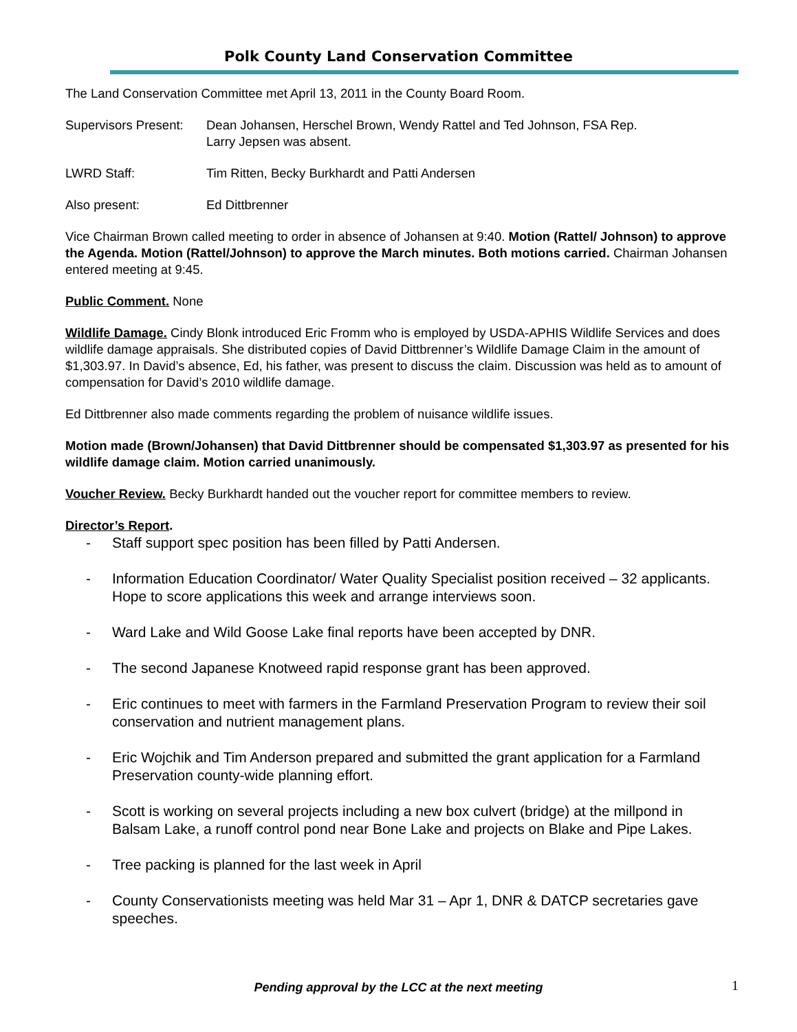Polk County Land Conservation Committee
The Land Conservation Committee met April 13, 2011 in the County Board Room.
Supervisors Present:
Dean Johansen, Herschel Brown, Wendy Rattel and Ted Johnson, FSA Rep.
Larry Jepsen was absent.
LWRD Staff: Tim Ritten, Becky Burkhardt and Patti Andersen
Also present: Ed Dittbrenner
Vice Chairman Brown called meeting to order in absence of Johansen at 9:40. Motion (Rattel/ Johnson) to approve the Agenda. Motion (Rattel/Johnson) to approve the March minutes. Both motions carried. Chairman Johansen entered meeting at 9:45.
Public Comment. None
Wildlife Damage. Cindy Blonk introduced Eric Fromm who is employed by USDA-APHIS Wildlife Services and does wildlife damage appraisals. She distributed copies of David Dittbrenner’s Wildlife Damage Claim in the amount of $1,303.97. In David’s absence, Ed, his father, was present to discuss the claim. Discussion was held as to amount of compensation for David’s 2010 wildlife damage.
Ed Dittbrenner also made comments regarding the problem of nuisance wildlife issues.
Motion made (Brown/Johansen) that David Dittbrenner should be compensated $1,303.97 as presented for his wildlife damage claim. Motion carried unanimously.
Voucher Review. Becky Burkhardt handed out the voucher report for committee members to review.
Director’s Report.
- Staff support spec position has been filled by Patti Andersen.
- Information Education Coordinator/ Water Quality Specialist position received – 32 applicants. Hope to score applications this week and arrange interviews soon.
- Ward Lake and Wild Goose Lake final reports have been accepted by DNR.
- The second Japanese Knotweed rapid response grant has been approved.
- Eric continues to meet with farmers in the Farmland Preservation Program to review their soil conservation and nutrient management plans.
- Eric Wojchik and Tim Anderson prepared and submitted the grant application for a Farmland Preservation county-wide planning effort.
- Scott is working on several projects including a new box culvert (bridge) at the millpond in Balsam Lake, a runoff control pond near Bone Lake and projects on Blake and Pipe Lakes.
- Tree packing is planned for the last week in April
- County Conservationists meeting was held Mar 31 – Apr 1, DNR & DATCP secretaries gave speeches.
Pending approval by the LCC at the next meeting 1